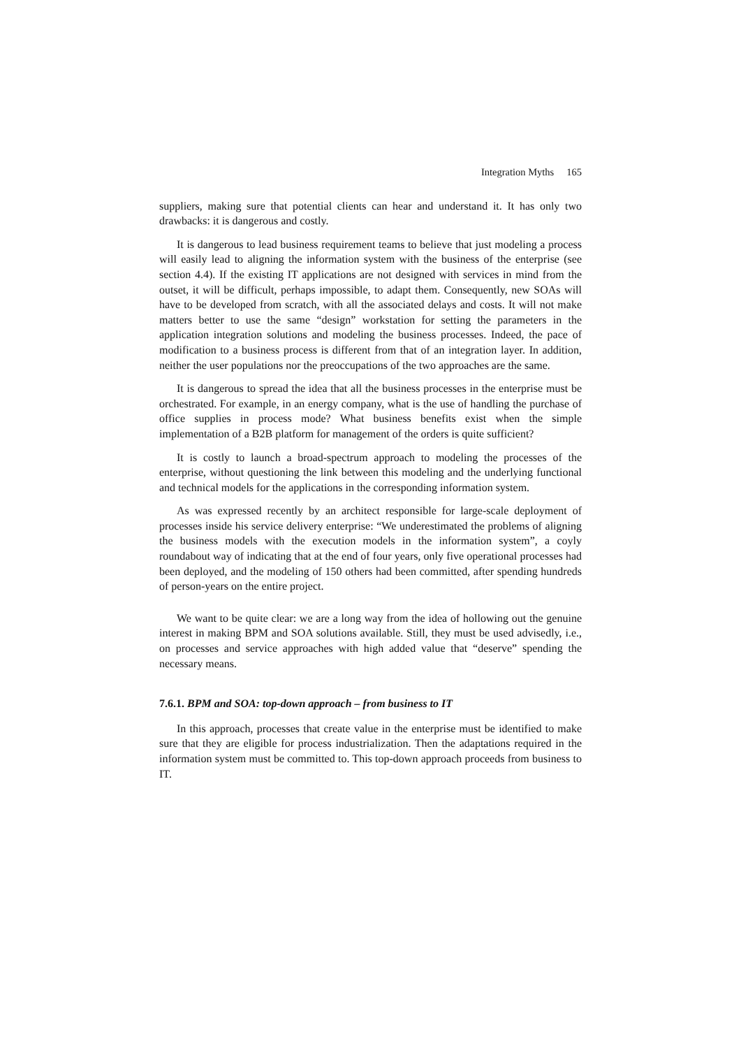Integration Myths 165
suppliers, making sure that potential clients can hear and understand it. It has only two drawbacks: it is dangerous and costly.
It is dangerous to lead business requirement teams to believe that just modeling a process will easily lead to aligning the information system with the business of the enterprise (see section 4.4). If the existing IT applications are not designed with services in mind from the outset, it will be difficult, perhaps impossible, to adapt them. Consequently, new SOAs will have to be developed from scratch, with all the associated delays and costs. It will not make matters better to use the same “design” workstation for setting the parameters in the application integration solutions and modeling the business processes. Indeed, the pace of modification to a business process is different from that of an integration layer. In addition, neither the user populations nor the preoccupations of the two approaches are the same.
It is dangerous to spread the idea that all the business processes in the enterprise must be orchestrated. For example, in an energy company, what is the use of handling the purchase of office supplies in process mode? What business benefits exist when the simple implementation of a B2B platform for management of the orders is quite sufficient?
It is costly to launch a broad-spectrum approach to modeling the processes of the enterprise, without questioning the link between this modeling and the underlying functional and technical models for the applications in the corresponding information system.
As was expressed recently by an architect responsible for large-scale deployment of processes inside his service delivery enterprise: “We underestimated the problems of aligning the business models with the execution models in the information system”, a coyly roundabout way of indicating that at the end of four years, only five operational processes had been deployed, and the modeling of 150 others had been committed, after spending hundreds of person-years on the entire project.
We want to be quite clear: we are a long way from the idea of hollowing out the genuine interest in making BPM and SOA solutions available. Still, they must be used advisedly, i.e., on processes and service approaches with high added value that “deserve” spending the necessary means.
7.6.1. BPM and SOA: top-down approach – from business to IT
In this approach, processes that create value in the enterprise must be identified to make sure that they are eligible for process industrialization. Then the adaptations required in the information system must be committed to. This top-down approach proceeds from business to IT.